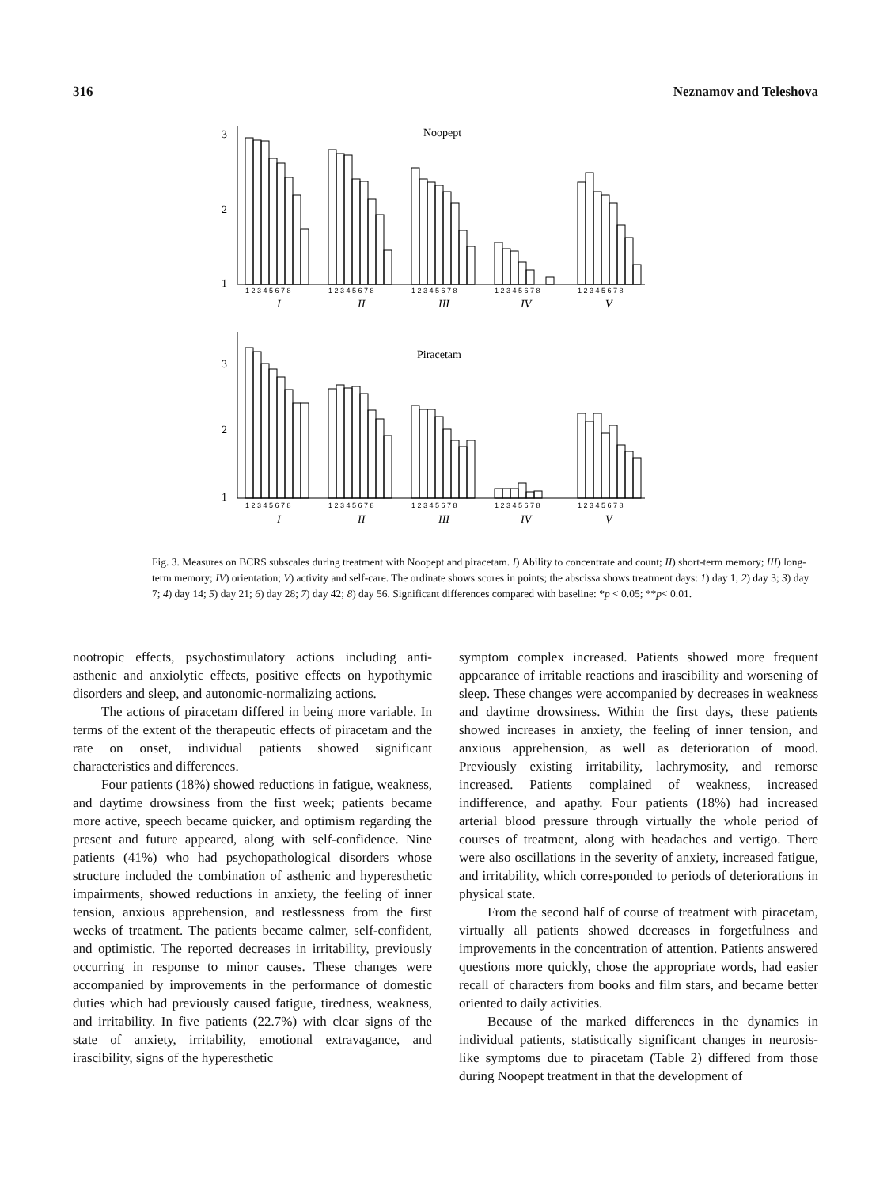316 Neznamov and Teleshova
Noopept
3
2
1
1 2 3 4 5 6 7 8
1 2 3 4 5 6 7 8
1 2 3 4 5 6 7 8
1 2 3 4 5 6 7 8
1 2 3 4 5 6 7 8
I
II
III
IV
V
Piracetam
3
2
1
1 2 3 4 5 6 7 8
1 2 3 4 5 6 7 8
1 2 3 4 5 6 7 8
1 2 3 4 5 6 7 8
1 2 3 4 5 6 7 8
I
II
III
IV
V
Fig. 3. Measures on BCRS subscales during treatment with Noopept and piracetam. I) Ability to concentrate and count; II) short-term memory; III) long-term memory; IV) orientation; V) activity and self-care. The ordinate shows scores in points; the abscissa shows treatment days: 1) day 1; 2) day 3; 3) day 7; 4) day 14; 5) day 21; 6) day 28; 7) day 42; 8) day 56. Significant differences compared with baseline: *p < 0.05; **p< 0.01.
nootropic effects, psychostimulatory actions including anti-asthenic and anxiolytic effects, positive effects on hypothymic disorders and sleep, and autonomic-normalizing actions.
The actions of piracetam differed in being more variable. In terms of the extent of the therapeutic effects of piracetam and the rate on onset, individual patients showed significant characteristics and differences.
Four patients (18%) showed reductions in fatigue, weakness, and daytime drowsiness from the first week; patients became more active, speech became quicker, and optimism regarding the present and future appeared, along with self-confidence. Nine patients (41%) who had psychopathological disorders whose structure included the combination of asthenic and hyperesthetic impairments, showed reductions in anxiety, the feeling of inner tension, anxious apprehension, and restlessness from the first weeks of treatment. The patients became calmer, self-confident, and optimistic. The reported decreases in irritability, previously occurring in response to minor causes. These changes were accompanied by improvements in the performance of domestic duties which had previously caused fatigue, tiredness, weakness, and irritability. In five patients (22.7%) with clear signs of the state of anxiety, irritability, emotional extravagance, and irascibility, signs of the hyperesthetic
symptom complex increased. Patients showed more frequent appearance of irritable reactions and irascibility and worsening of sleep. These changes were accompanied by decreases in weakness and daytime drowsiness. Within the first days, these patients showed increases in anxiety, the feeling of inner tension, and anxious apprehension, as well as deterioration of mood. Previously existing irritability, lachrymosity, and remorse increased. Patients complained of weakness, increased indifference, and apathy. Four patients (18%) had increased arterial blood pressure through virtually the whole period of courses of treatment, along with headaches and vertigo. There were also oscillations in the severity of anxiety, increased fatigue, and irritability, which corresponded to periods of deteriorations in physical state.
From the second half of course of treatment with piracetam, virtually all patients showed decreases in forgetfulness and improvements in the concentration of attention. Patients answered questions more quickly, chose the appropriate words, had easier recall of characters from books and film stars, and became better oriented to daily activities.
Because of the marked differences in the dynamics in individual patients, statistically significant changes in neurosis-like symptoms due to piracetam (Table 2) differed from those during Noopept treatment in that the development of